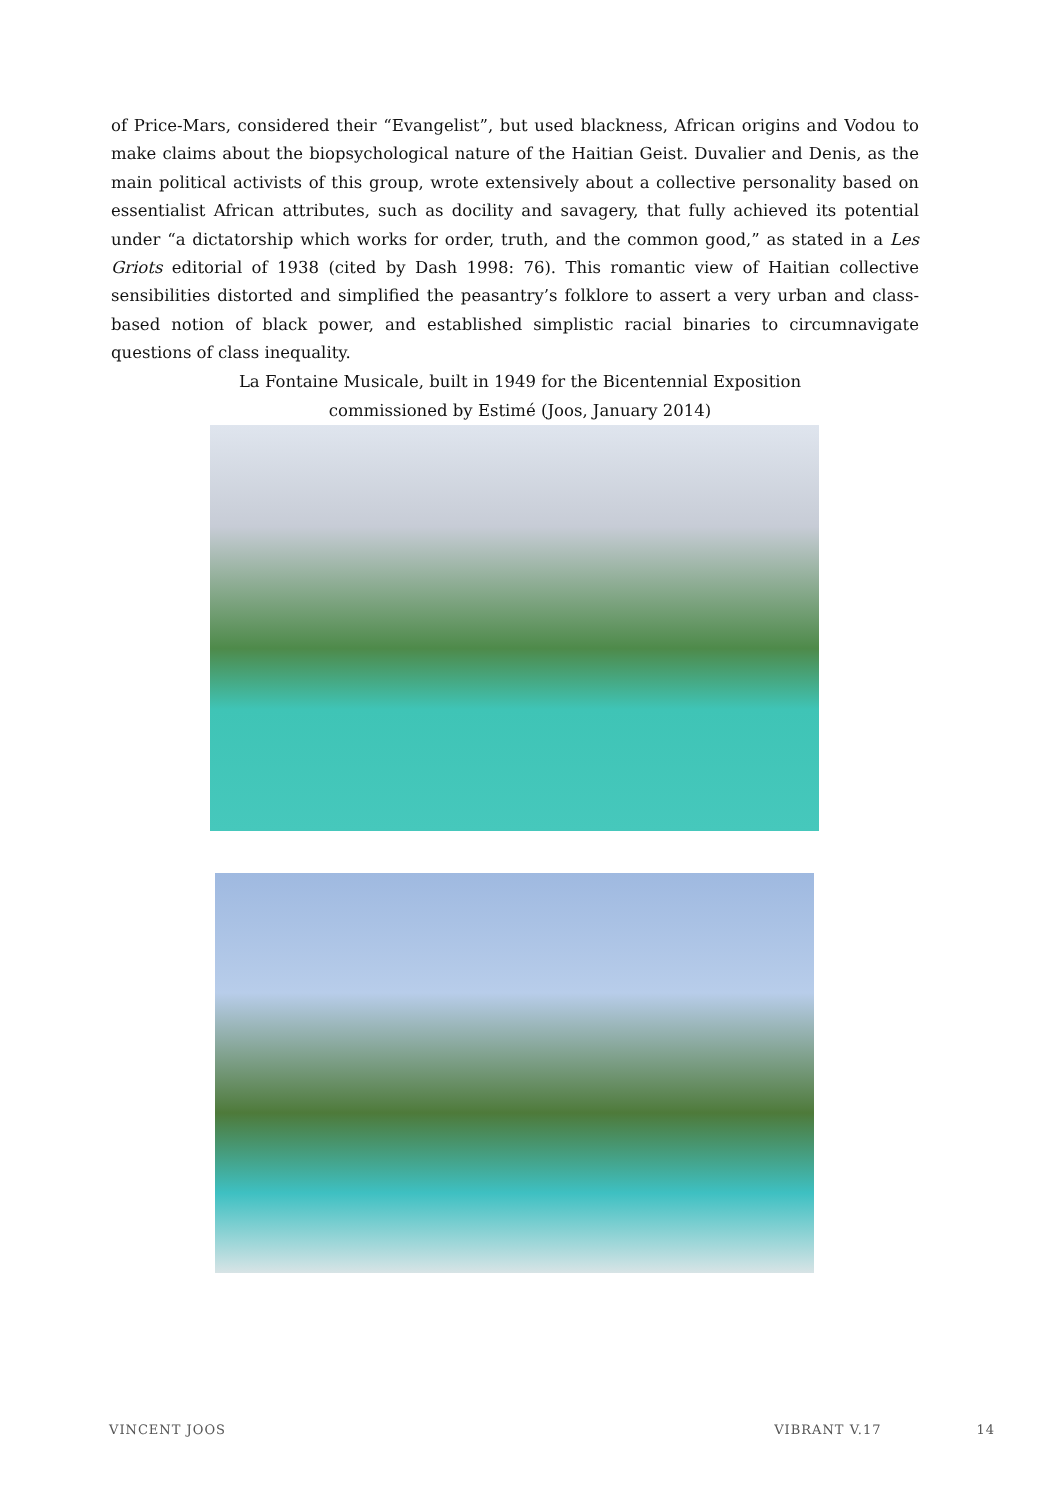of Price-Mars, considered their “Evangelist”, but used blackness, African origins and Vodou to make claims about the biopsychological nature of the Haitian Geist. Duvalier and Denis, as the main political activists of this group, wrote extensively about a collective personality based on essentialist African attributes, such as docility and savagery, that fully achieved its potential under “a dictatorship which works for order, truth, and the common good,” as stated in a Les Griots editorial of 1938 (cited by Dash 1998: 76). This romantic view of Haitian collective sensibilities distorted and simplified the peasantry’s folklore to assert a very urban and class-based notion of black power, and established simplistic racial binaries to circumnavigate questions of class inequality.
La Fontaine Musicale, built in 1949 for the Bicentennial Exposition
commissioned by Estimé (Joos, January 2014)
VINCENT JOOS VIBRANT V.17 14